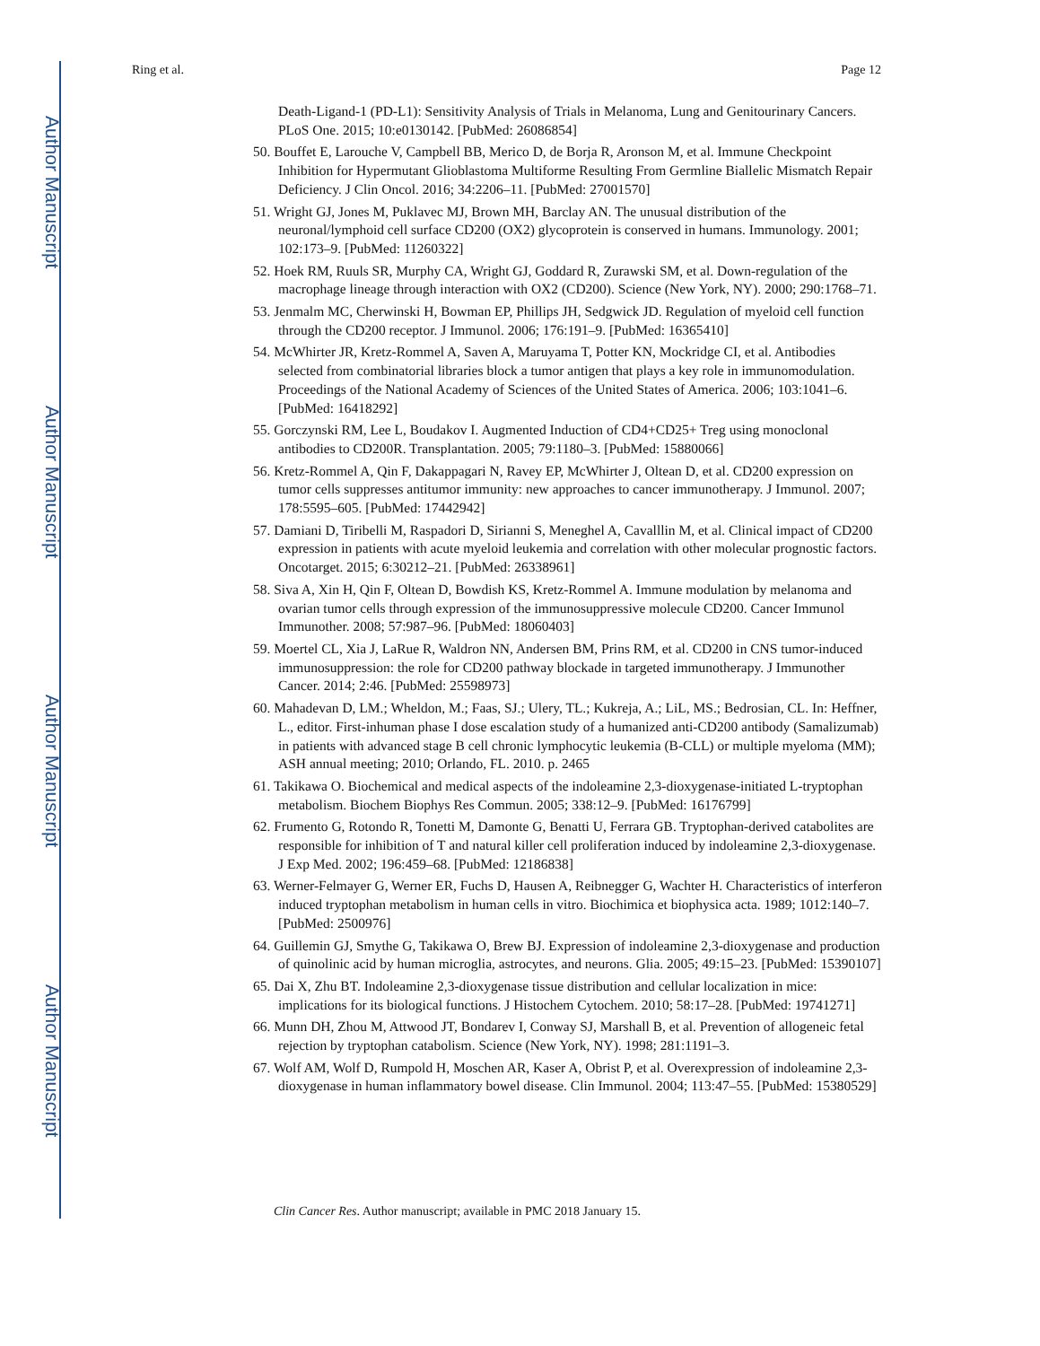Author Manuscript
Author Manuscript
Author Manuscript
Author Manuscript
Ring et al. Page 12
Death-Ligand-1 (PD-L1): Sensitivity Analysis of Trials in Melanoma, Lung and Genitourinary Cancers. PLoS One. 2015; 10:e0130142. [PubMed: 26086854]
50. Bouffet E, Larouche V, Campbell BB, Merico D, de Borja R, Aronson M, et al. Immune Checkpoint Inhibition for Hypermutant Glioblastoma Multiforme Resulting From Germline Biallelic Mismatch Repair Deficiency. J Clin Oncol. 2016; 34:2206–11. [PubMed: 27001570]
51. Wright GJ, Jones M, Puklavec MJ, Brown MH, Barclay AN. The unusual distribution of the neuronal/lymphoid cell surface CD200 (OX2) glycoprotein is conserved in humans. Immunology. 2001; 102:173–9. [PubMed: 11260322]
52. Hoek RM, Ruuls SR, Murphy CA, Wright GJ, Goddard R, Zurawski SM, et al. Down-regulation of the macrophage lineage through interaction with OX2 (CD200). Science (New York, NY). 2000; 290:1768–71.
53. Jenmalm MC, Cherwinski H, Bowman EP, Phillips JH, Sedgwick JD. Regulation of myeloid cell function through the CD200 receptor. J Immunol. 2006; 176:191–9. [PubMed: 16365410]
54. McWhirter JR, Kretz-Rommel A, Saven A, Maruyama T, Potter KN, Mockridge CI, et al. Antibodies selected from combinatorial libraries block a tumor antigen that plays a key role in immunomodulation. Proceedings of the National Academy of Sciences of the United States of America. 2006; 103:1041–6. [PubMed: 16418292]
55. Gorczynski RM, Lee L, Boudakov I. Augmented Induction of CD4+CD25+ Treg using monoclonal antibodies to CD200R. Transplantation. 2005; 79:1180–3. [PubMed: 15880066]
56. Kretz-Rommel A, Qin F, Dakappagari N, Ravey EP, McWhirter J, Oltean D, et al. CD200 expression on tumor cells suppresses antitumor immunity: new approaches to cancer immunotherapy. J Immunol. 2007; 178:5595–605. [PubMed: 17442942]
57. Damiani D, Tiribelli M, Raspadori D, Sirianni S, Meneghel A, Cavalllin M, et al. Clinical impact of CD200 expression in patients with acute myeloid leukemia and correlation with other molecular prognostic factors. Oncotarget. 2015; 6:30212–21. [PubMed: 26338961]
58. Siva A, Xin H, Qin F, Oltean D, Bowdish KS, Kretz-Rommel A. Immune modulation by melanoma and ovarian tumor cells through expression of the immunosuppressive molecule CD200. Cancer Immunol Immunother. 2008; 57:987–96. [PubMed: 18060403]
59. Moertel CL, Xia J, LaRue R, Waldron NN, Andersen BM, Prins RM, et al. CD200 in CNS tumor-induced immunosuppression: the role for CD200 pathway blockade in targeted immunotherapy. J Immunother Cancer. 2014; 2:46. [PubMed: 25598973]
60. Mahadevan D, LM.; Wheldon, M.; Faas, SJ.; Ulery, TL.; Kukreja, A.; LiL, MS.; Bedrosian, CL. In: Heffner, L., editor. First-inhuman phase I dose escalation study of a humanized anti-CD200 antibody (Samalizumab) in patients with advanced stage B cell chronic lymphocytic leukemia (B-CLL) or multiple myeloma (MM); ASH annual meeting; 2010; Orlando, FL. 2010. p. 2465
61. Takikawa O. Biochemical and medical aspects of the indoleamine 2,3-dioxygenase-initiated L-tryptophan metabolism. Biochem Biophys Res Commun. 2005; 338:12–9. [PubMed: 16176799]
62. Frumento G, Rotondo R, Tonetti M, Damonte G, Benatti U, Ferrara GB. Tryptophan-derived catabolites are responsible for inhibition of T and natural killer cell proliferation induced by indoleamine 2,3-dioxygenase. J Exp Med. 2002; 196:459–68. [PubMed: 12186838]
63. Werner-Felmayer G, Werner ER, Fuchs D, Hausen A, Reibnegger G, Wachter H. Characteristics of interferon induced tryptophan metabolism in human cells in vitro. Biochimica et biophysica acta. 1989; 1012:140–7. [PubMed: 2500976]
64. Guillemin GJ, Smythe G, Takikawa O, Brew BJ. Expression of indoleamine 2,3-dioxygenase and production of quinolinic acid by human microglia, astrocytes, and neurons. Glia. 2005; 49:15–23. [PubMed: 15390107]
65. Dai X, Zhu BT. Indoleamine 2,3-dioxygenase tissue distribution and cellular localization in mice: implications for its biological functions. J Histochem Cytochem. 2010; 58:17–28. [PubMed: 19741271]
66. Munn DH, Zhou M, Attwood JT, Bondarev I, Conway SJ, Marshall B, et al. Prevention of allogeneic fetal rejection by tryptophan catabolism. Science (New York, NY). 1998; 281:1191–3.
67. Wolf AM, Wolf D, Rumpold H, Moschen AR, Kaser A, Obrist P, et al. Overexpression of indoleamine 2,3-dioxygenase in human inflammatory bowel disease. Clin Immunol. 2004; 113:47–55. [PubMed: 15380529]
Clin Cancer Res. Author manuscript; available in PMC 2018 January 15.